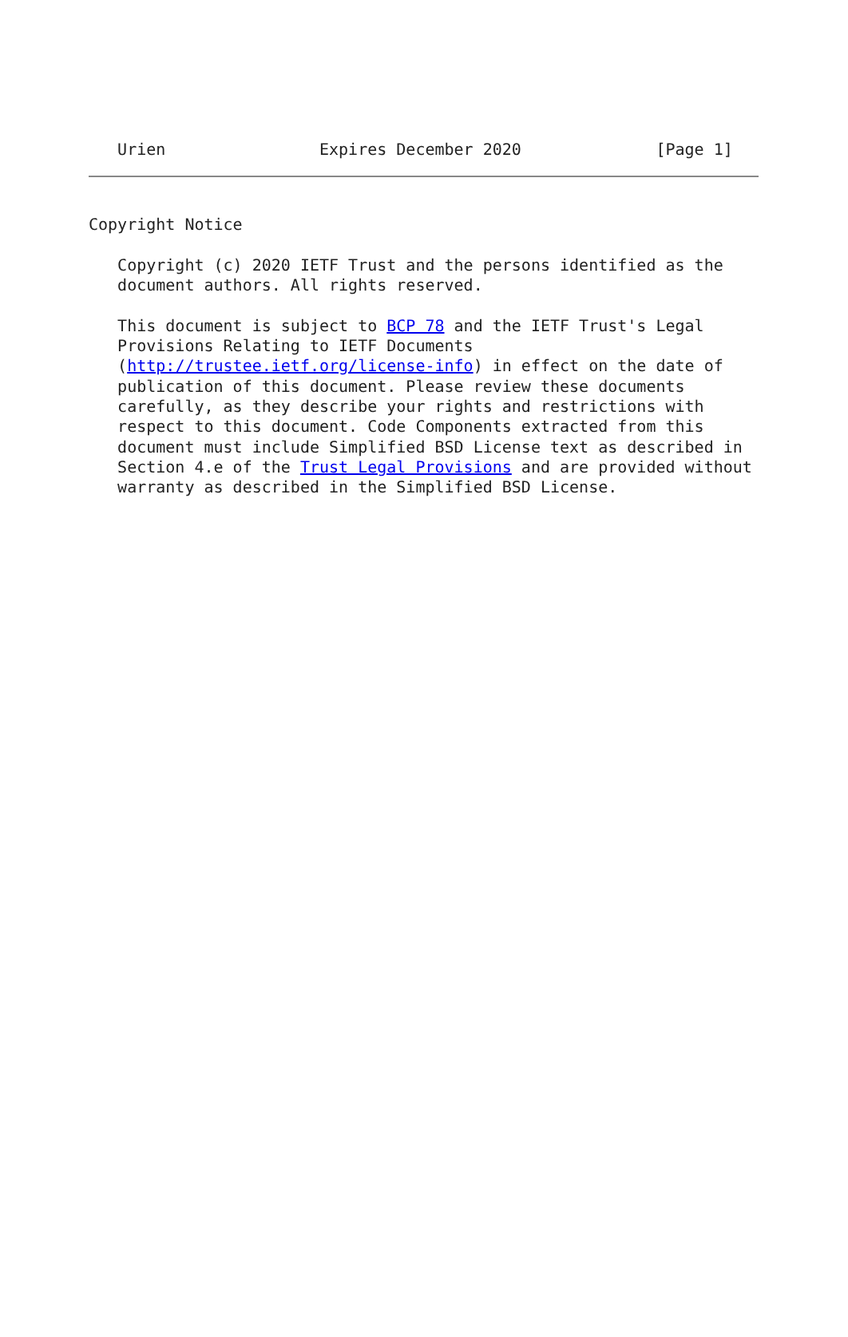Urien                Expires December 2020              [Page 1]
Copyright Notice

   Copyright (c) 2020 IETF Trust and the persons identified as the
   document authors. All rights reserved.

   This document is subject to BCP 78 and the IETF Trust's Legal
   Provisions Relating to IETF Documents
   (http://trustee.ietf.org/license-info) in effect on the date of
   publication of this document. Please review these documents
   carefully, as they describe your rights and restrictions with
   respect to this document. Code Components extracted from this
   document must include Simplified BSD License text as described in
   Section 4.e of the Trust Legal Provisions and are provided without
   warranty as described in the Simplified BSD License.